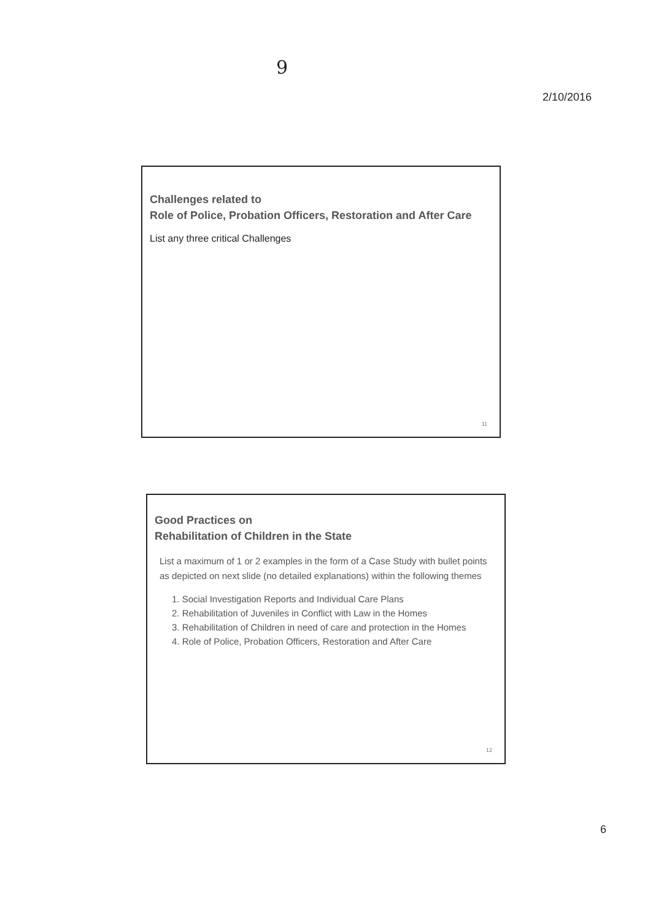9
2/10/2016
Challenges related to
Role of Police, Probation Officers, Restoration and After Care
List any three critical Challenges
11
Good Practices on
Rehabilitation of Children in the State
List a maximum of 1 or 2 examples in the form of a Case Study with bullet points as depicted on next slide (no detailed explanations) within the following themes
1. Social Investigation Reports and Individual Care Plans
2. Rehabilitation of Juveniles in Conflict with Law in the Homes
3. Rehabilitation of Children in need of care and protection in the Homes
4. Role of Police, Probation Officers, Restoration and After Care
12
6